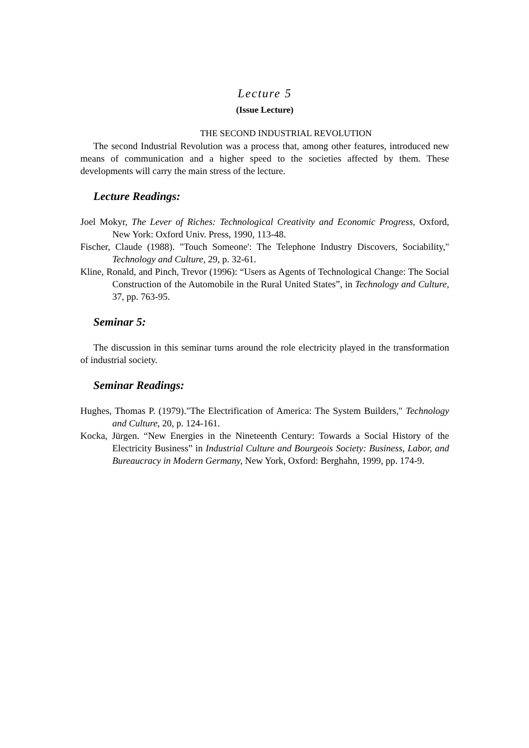Lecture 5
(Issue Lecture)
THE SECOND INDUSTRIAL REVOLUTION
The second Industrial Revolution was a process that, among other features, introduced new means of communication and a higher speed to the societies affected by them. These developments will carry the main stress of the lecture.
Lecture Readings:
Joel Mokyr, The Lever of Riches: Technological Creativity and Economic Progress, Oxford, New York: Oxford Univ. Press, 1990, 113-48.
Fischer, Claude (1988). "Touch Someone': The Telephone Industry Discovers, Sociability," Technology and Culture, 29, p. 32-61.
Kline, Ronald, and Pinch, Trevor (1996): “Users as Agents of Technological Change: The Social Construction of the Automobile in the Rural United States”, in Technology and Culture, 37, pp. 763-95.
Seminar 5:
The discussion in this seminar turns around the role electricity played in the transformation of industrial society.
Seminar Readings:
Hughes, Thomas P. (1979)."The Electrification of America: The System Builders," Technology and Culture, 20, p. 124-161.
Kocka, Jürgen. “New Energies in the Nineteenth Century: Towards a Social History of the Electricity Business” in Industrial Culture and Bourgeois Society: Business, Labor, and Bureaucracy in Modern Germany, New York, Oxford: Berghahn, 1999, pp. 174-9.